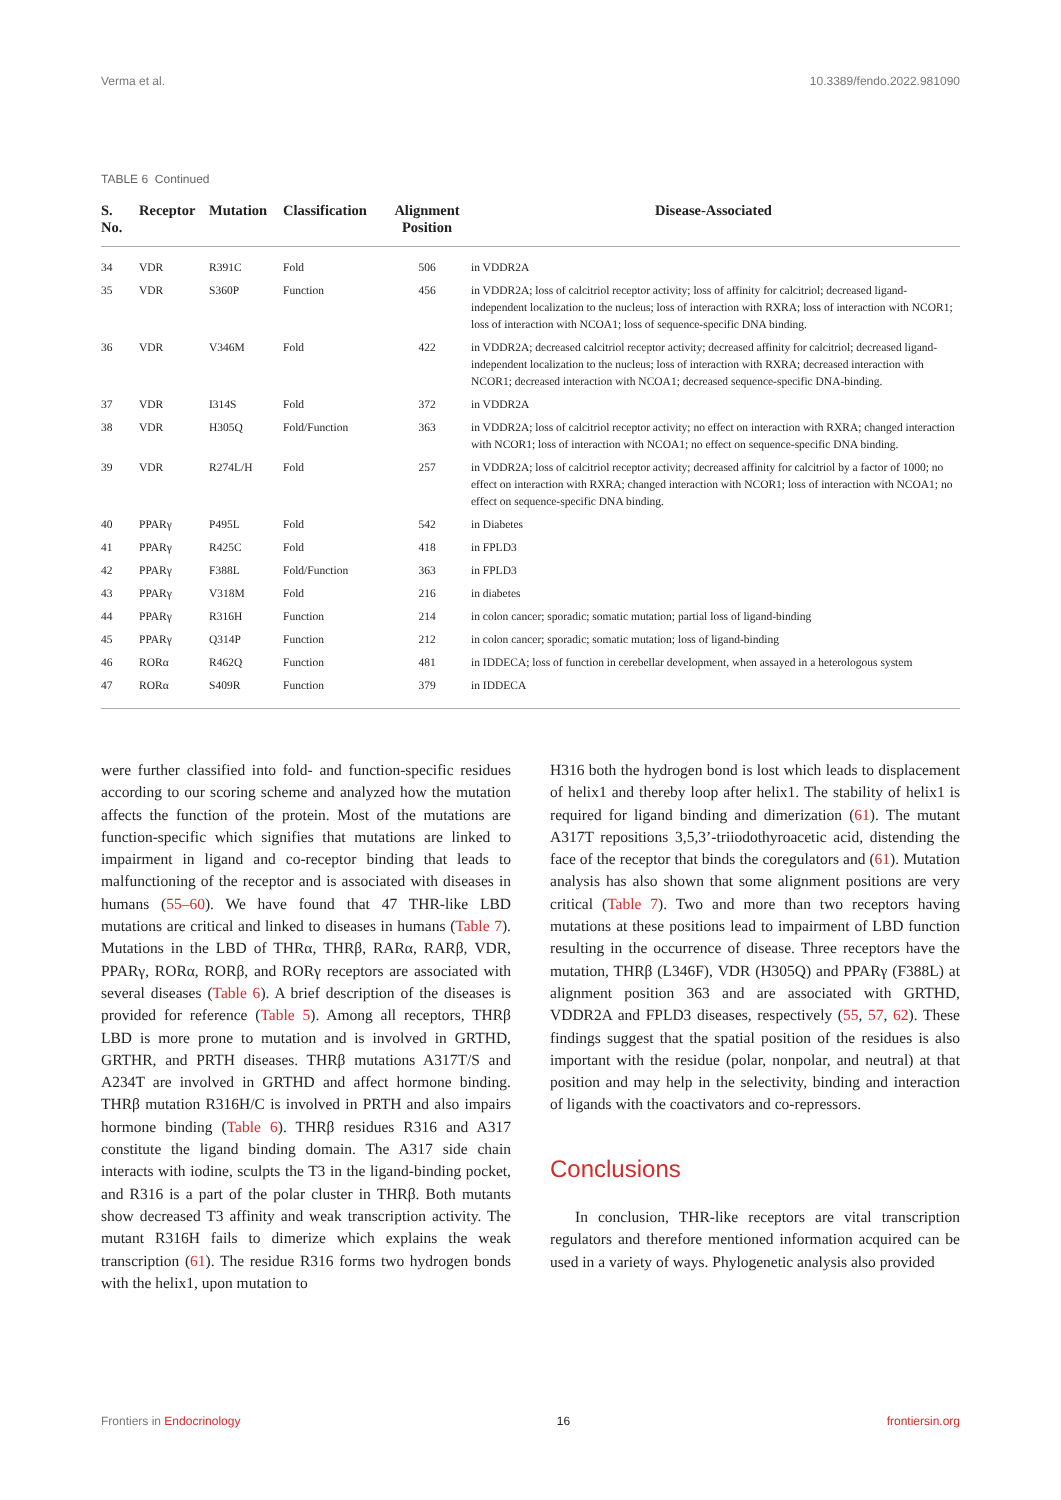Verma et al. 10.3389/fendo.2022.981090
TABLE 6 Continued
| S. No. | Receptor | Mutation | Classification | Alignment Position | Disease-Associated |
| --- | --- | --- | --- | --- | --- |
| 34 | VDR | R391C | Fold | 506 | in VDDR2A |
| 35 | VDR | S360P | Function | 456 | in VDDR2A; loss of calcitriol receptor activity; loss of affinity for calcitriol; decreased ligand-independent localization to the nucleus; loss of interaction with RXRA; loss of interaction with NCOR1; loss of interaction with NCOA1; loss of sequence-specific DNA binding. |
| 36 | VDR | V346M | Fold | 422 | in VDDR2A; decreased calcitriol receptor activity; decreased affinity for calcitriol; decreased ligand-independent localization to the nucleus; loss of interaction with RXRA; decreased interaction with NCOR1; decreased interaction with NCOA1; decreased sequence-specific DNA-binding. |
| 37 | VDR | I314S | Fold | 372 | in VDDR2A |
| 38 | VDR | H305Q | Fold/Function | 363 | in VDDR2A; loss of calcitriol receptor activity; no effect on interaction with RXRA; changed interaction with NCOR1; loss of interaction with NCOA1; no effect on sequence-specific DNA binding. |
| 39 | VDR | R274L/H | Fold | 257 | in VDDR2A; loss of calcitriol receptor activity; decreased affinity for calcitriol by a factor of 1000; no effect on interaction with RXRA; changed interaction with NCOR1; loss of interaction with NCOA1; no effect on sequence-specific DNA binding. |
| 40 | PPARγ | P495L | Fold | 542 | in Diabetes |
| 41 | PPARγ | R425C | Fold | 418 | in FPLD3 |
| 42 | PPARγ | F388L | Fold/Function | 363 | in FPLD3 |
| 43 | PPARγ | V318M | Fold | 216 | in diabetes |
| 44 | PPARγ | R316H | Function | 214 | in colon cancer; sporadic; somatic mutation; partial loss of ligand-binding |
| 45 | PPARγ | Q314P | Function | 212 | in colon cancer; sporadic; somatic mutation; loss of ligand-binding |
| 46 | RORα | R462Q | Function | 481 | in IDDECA; loss of function in cerebellar development, when assayed in a heterologous system |
| 47 | RORα | S409R | Function | 379 | in IDDECA |
were further classified into fold- and function-specific residues according to our scoring scheme and analyzed how the mutation affects the function of the protein. Most of the mutations are function-specific which signifies that mutations are linked to impairment in ligand and co-receptor binding that leads to malfunctioning of the receptor and is associated with diseases in humans (55–60). We have found that 47 THR-like LBD mutations are critical and linked to diseases in humans (Table 7). Mutations in the LBD of THRα, THRβ, RARα, RARβ, VDR, PPARγ, RORα, RORβ, and RORγ receptors are associated with several diseases (Table 6). A brief description of the diseases is provided for reference (Table 5). Among all receptors, THRβ LBD is more prone to mutation and is involved in GRTHD, GRTHR, and PRTH diseases. THRβ mutations A317T/S and A234T are involved in GRTHD and affect hormone binding. THRβ mutation R316H/C is involved in PRTH and also impairs hormone binding (Table 6). THRβ residues R316 and A317 constitute the ligand binding domain. The A317 side chain interacts with iodine, sculpts the T3 in the ligand-binding pocket, and R316 is a part of the polar cluster in THRβ. Both mutants show decreased T3 affinity and weak transcription activity. The mutant R316H fails to dimerize which explains the weak transcription (61). The residue R316 forms two hydrogen bonds with the helix1, upon mutation to
H316 both the hydrogen bond is lost which leads to displacement of helix1 and thereby loop after helix1. The stability of helix1 is required for ligand binding and dimerization (61). The mutant A317T repositions 3,5,3’-triiodothyroacetic acid, distending the face of the receptor that binds the coregulators and (61). Mutation analysis has also shown that some alignment positions are very critical (Table 7). Two and more than two receptors having mutations at these positions lead to impairment of LBD function resulting in the occurrence of disease. Three receptors have the mutation, THRβ (L346F), VDR (H305Q) and PPARγ (F388L) at alignment position 363 and are associated with GRTHD, VDDR2A and FPLD3 diseases, respectively (55, 57, 62). These findings suggest that the spatial position of the residues is also important with the residue (polar, nonpolar, and neutral) at that position and may help in the selectivity, binding and interaction of ligands with the coactivators and co-repressors.
Conclusions
In conclusion, THR-like receptors are vital transcription regulators and therefore mentioned information acquired can be used in a variety of ways. Phylogenetic analysis also provided
Frontiers in Endocrinology 16 frontiersin.org